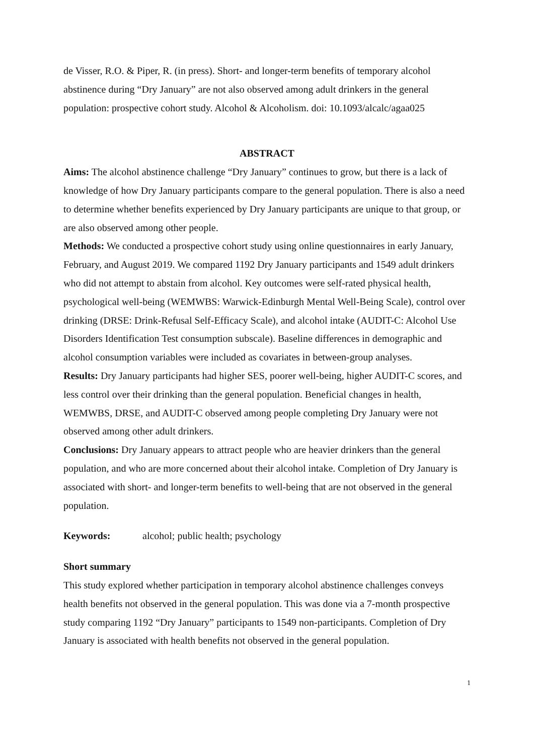de Visser, R.O. & Piper, R. (in press). Short- and longer-term benefits of temporary alcohol abstinence during “Dry January” are not also observed among adult drinkers in the general population: prospective cohort study. Alcohol & Alcoholism. doi: 10.1093/alcalc/agaa025
ABSTRACT
Aims: The alcohol abstinence challenge “Dry January” continues to grow, but there is a lack of knowledge of how Dry January participants compare to the general population. There is also a need to determine whether benefits experienced by Dry January participants are unique to that group, or are also observed among other people.
Methods: We conducted a prospective cohort study using online questionnaires in early January, February, and August 2019. We compared 1192 Dry January participants and 1549 adult drinkers who did not attempt to abstain from alcohol. Key outcomes were self-rated physical health, psychological well-being (WEMWBS: Warwick-Edinburgh Mental Well-Being Scale), control over drinking (DRSE: Drink-Refusal Self-Efficacy Scale), and alcohol intake (AUDIT-C: Alcohol Use Disorders Identification Test consumption subscale). Baseline differences in demographic and alcohol consumption variables were included as covariates in between-group analyses.
Results: Dry January participants had higher SES, poorer well-being, higher AUDIT-C scores, and less control over their drinking than the general population. Beneficial changes in health, WEMWBS, DRSE, and AUDIT-C observed among people completing Dry January were not observed among other adult drinkers.
Conclusions: Dry January appears to attract people who are heavier drinkers than the general population, and who are more concerned about their alcohol intake. Completion of Dry January is associated with short- and longer-term benefits to well-being that are not observed in the general population.
Keywords: alcohol; public health; psychology
Short summary
This study explored whether participation in temporary alcohol abstinence challenges conveys health benefits not observed in the general population. This was done via a 7-month prospective study comparing 1192 “Dry January” participants to 1549 non-participants. Completion of Dry January is associated with health benefits not observed in the general population.
1